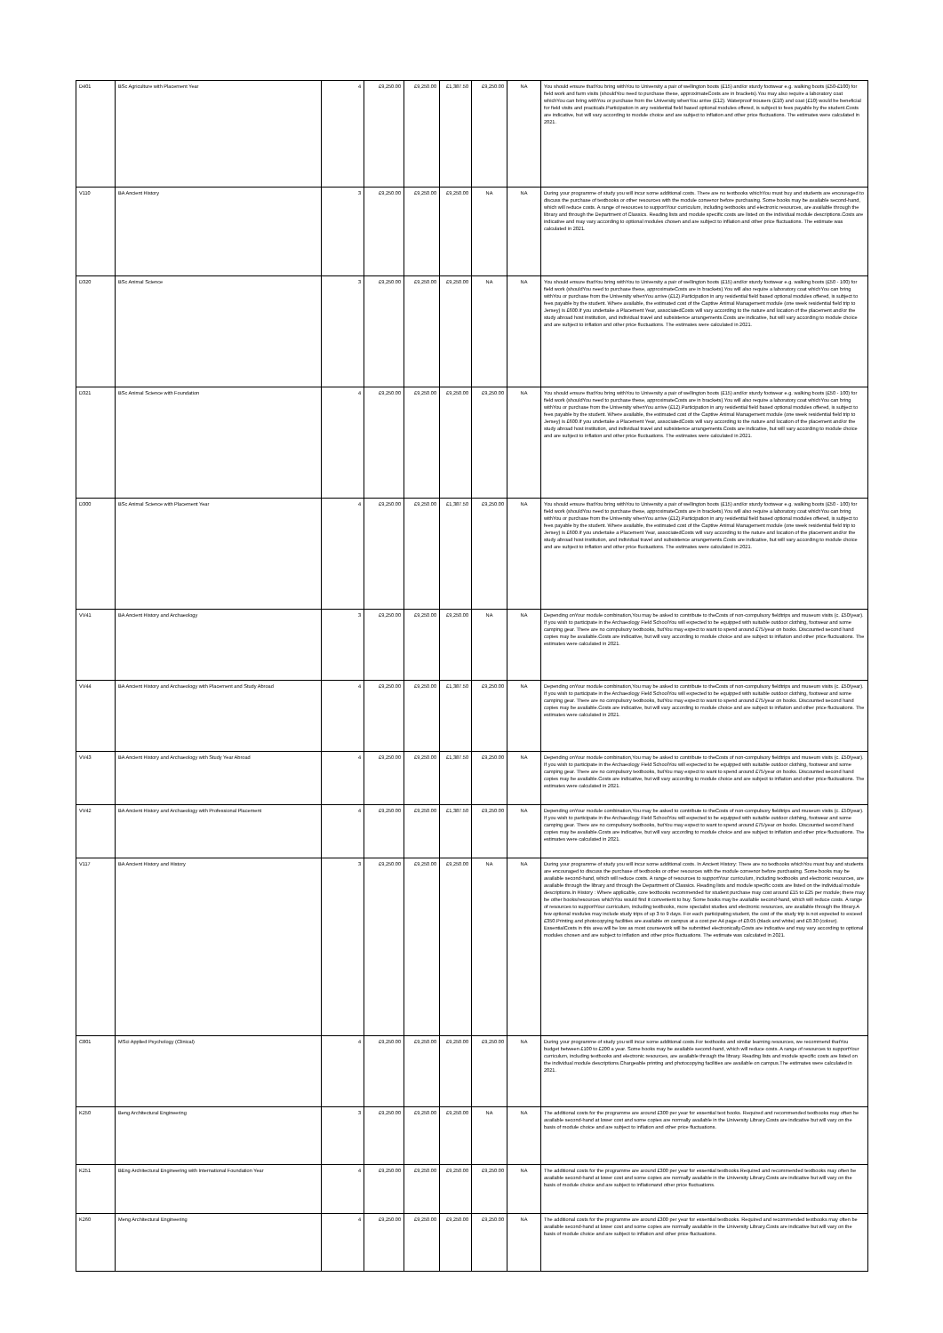| D401 | BSc Agriculture with Placement Year | 4 | £9,250.00 | £9,250.00 | £1,387.50 | £9,250.00 | NA | You should ensure thatYou bring withYou to University a pair of wellington boots (£15) and/or sturdy footwear e.g. walking boots (£50-£100) for field work and farm visits (shouldYou need to purchase these, approximateCosts are in brackets).You may also require a laboratory coat whichYou can bring withYou or purchase from the University whenYou arrive (£12). Waterproof trousers (£10) and coat (£10) would be beneficial for field visits and practicals.Participation in any residential field based optional modules offered, is subject to fees payable by the student.Costs are indicative, but will vary according to module choice and are subject to inflation and other price fluctuations. The estimates were calculated in 2021. |
| V110 | BA Ancient History | 3 | £9,250.00 | £9,250.00 | £9,250.00 | NA | NA | During your programme of study you will incur some additional costs. There are no textbooks whichYou must buy and students are encouraged to discuss the purchase of textbooks or other resources with the module convenor before purchasing. Some books may be available second-hand, which will reduce costs. A range of resources to supportYour curriculum, including textbooks and electronic resources, are available through the library and through the Department of Classics. Reading lists and module specific costs are listed on the individual module descriptions.Costs are indicative and may vary according to optional modules chosen and are subject to inflation and other price fluctuations. The estimate was calculated in 2021. |
| D320 | BSc Animal Science | 3 | £9,250.00 | £9,250.00 | £9,250.00 | NA | NA | You should ensure thatYou bring withYou to University a pair of wellington boots (£15) and/or sturdy footwear e.g. walking boots (£50 - 100) for field work (shouldYou need to purchase these, approximateCosts are in brackets).You will also require a laboratory coat whichYou can bring withYou or purchase from the University whenYou arrive (£12).Participation in any residential field based optional modules offered, is subject to fees payable by the student. Where available, the estimated cost of the Captive Animal Management module (one week residential field trip to Jersey) is £600.If you undertake a Placement Year, associatedCosts will vary according to the nature and location of the placement and/or the study abroad host institution, and individual travel and subsistence arrangements.Costs are indicative, but will vary according to module choice and are subject to inflation and other price fluctuations. The estimates were calculated in 2021. |
| D321 | BSc Animal Science with Foundation | 4 | £9,250.00 | £9,250.00 | £9,250.00 | £9,250.00 | NA | You should ensure thatYou bring withYou to University a pair of wellington boots (£15) and/or sturdy footwear e.g. walking boots (£50 - 100) for field work (shouldYou need to purchase these, approximateCosts are in brackets).You will also require a laboratory coat whichYou can bring withYou or purchase from the University whenYou arrive (£12).Participation in any residential field based optional modules offered, is subject to fees payable by the student. Where available, the estimated cost of the Captive Animal Management module (one week residential field trip to Jersey) is £600.If you undertake a Placement Year, associatedCosts will vary according to the nature and location of the placement and/or the study abroad host institution, and individual travel and subsistence arrangements.Costs are indicative, but will vary according to module choice and are subject to inflation and other price fluctuations. The estimates were calculated in 2021. |
| D300 | BSc Animal Science with Placement Year | 4 | £9,250.00 | £9,250.00 | £1,387.50 | £9,250.00 | NA | You should ensure thatYou bring withYou to University a pair of wellington boots (£15) and/or sturdy footwear e.g. walking boots (£50 - 100) for field work (shouldYou need to purchase these, approximateCosts are in brackets).You will also require a laboratory coat whichYou can bring withYou or purchase from the University whenYou arrive (£12).Participation in any residential field based optional modules offered, is subject to fees payable by the student. Where available, the estimated cost of the Captive Animal Management module (one week residential field trip to Jersey) is £600.If you undertake a Placement Year, associatedCosts will vary according to the nature and location of the placement and/or the study abroad host institution, and individual travel and subsistence arrangements.Costs are indicative, but will vary according to module choice and are subject to inflation and other price fluctuations. The estimates were calculated in 2021. |
| VV41 | BA Ancient History and Archaeology | 3 | £9,250.00 | £9,250.00 | £9,250.00 | NA | NA | Depending onYour module combination,You may be asked to contribute to theCosts of non-compulsory fieldtrips and museum visits (c. £50/year). If you wish to participate in the Archaeology Field SchoolYou will expected to be equipped with suitable outdoor clothing, footwear and some camping gear. There are no compulsory textbooks, butYou may expect to want to spend around £75/year on books. Discounted second hand copies may be available.Costs are indicative, but will vary according to module choice and are subject to inflation and other price fluctuations. The estimates were calculated in 2021. |
| VV44 | BA Ancient History and Archaeology with Placement and Study Abroad | 4 | £9,250.00 | £9,250.00 | £1,387.50 | £9,250.00 | NA | Depending onYour module combination,You may be asked to contribute to theCosts of non-compulsory fieldtrips and museum visits (c. £50/year). If you wish to participate in the Archaeology Field SchoolYou will expected to be equipped with suitable outdoor clothing, footwear and some camping gear. There are no compulsory textbooks, butYou may expect to want to spend around £75/year on books. Discounted second hand copies may be available.Costs are indicative, but will vary according to module choice and are subject to inflation and other price fluctuations. The estimates were calculated in 2021. |
| VV43 | BA Ancient History and Archaeology with Study Year Abroad | 4 | £9,250.00 | £9,250.00 | £1,387.50 | £9,250.00 | NA | Depending onYour module combination,You may be asked to contribute to theCosts of non-compulsory fieldtrips and museum visits (c. £50/year). If you wish to participate in the Archaeology Field SchoolYou will expected to be equipped with suitable outdoor clothing, footwear and some camping gear. There are no compulsory textbooks, butYou may expect to want to spend around £75/year on books. Discounted second hand copies may be available.Costs are indicative, but will vary according to module choice and are subject to inflation and other price fluctuations. The estimates were calculated in 2021. |
| VV42 | BA Ancient History and Archaeology with Professional Placement | 4 | £9,250.00 | £9,250.00 | £1,387.50 | £9,250.00 | NA | Depending onYour module combination,You may be asked to contribute to theCosts of non-compulsory fieldtrips and museum visits (c. £50/year). If you wish to participate in the Archaeology Field SchoolYou will expected to be equipped with suitable outdoor clothing, footwear and some camping gear. There are no compulsory textbooks, butYou may expect to want to spend around £75/year on books. Discounted second hand copies may be available.Costs are indicative, but will vary according to module choice and are subject to inflation and other price fluctuations. The estimates were calculated in 2021. |
| V117 | BA Ancient History and History | 3 | £9,250.00 | £9,250.00 | £9,250.00 | NA | NA | During your programme of study you will incur some additional costs. In Ancient History: There are no textbooks whichYou must buy and students are encouraged to discuss the purchase of textbooks or other resources with the module convenor before purchasing. Some books may be available second-hand, which will reduce costs. A range of resources to supportYour curriculum, including textbooks and electronic resources, are available through the library and through the Department of Classics. Reading lists and module specific costs are listed on the individual module descriptions.In History : Where applicable, core textbooks recommended for student purchase may cost around £15 to £25 per module; there may be other books/resources whichYou would find it convenient to buy. Some books may be available second-hand, which will reduce costs. A range of resources to supportYour curriculum, including textbooks, more specialist studies and electronic resources, are available through the library.A few optional modules may include study trips of up 3 to 9 days. For each participating student, the cost of the study trip is not expected to exceed £350.Printing and photocopying facilities are available on campus at a cost per A4 page of £0.05 (black and white) and £0.30 (colour). EssentialCosts in this area will be low as most coursework will be submitted electronically.Costs are indicative and may vary according to optional modules chosen and are subject to inflation and other price fluctuations. The estimate was calculated in 2021. |
| C801 | MSci Applied Psychology (Clinical) | 4 | £9,250.00 | £9,250.00 | £9,250.00 | £9,250.00 | NA | During your programme of study you will incur some additional costs.For textbooks and similar learning resources, we recommend thatYou budget between £100 to £200 a year. Some books may be available second-hand, which will reduce costs. A range of resources to supportYour curriculum, including textbooks and electronic resources, are available through the library. Reading lists and module specific costs are listed on the individual module descriptions.Chargeable printing and photocopying facilities are available on campus.The estimates were calculated in 2021. |
| K250 | Beng Architectural Engineering | 3 | £9,250.00 | £9,250.00 | £9,250.00 | NA | NA | The additional costs for the programme are around £300 per year for essential text books. Required and recommended textbooks may often be available second-hand at lower cost and some copies are normally available in the University Library.Costs are indicative but will vary on the basis of module choice and are subject to inflation and other price fluctuations. |
| K251 | BEng Architectural Engineering with International Foundation Year | 4 | £9,250.00 | £9,250.00 | £9,250.00 | £9,250.00 | NA | The additional costs for the programme are around £300 per year for essential textbooks.Required and recommended textbooks may often be available second-hand at lower cost and some copies are normally available in the University Library.Costs are indicative but will vary on the basis of module choice and are subject to inflationand other price fluctuations. |
| K260 | Meng Architectural Engineering | 4 | £9,250.00 | £9,250.00 | £9,250.00 | £9,250.00 | NA | The additional costs for the programme are around £300 per year for essential textbooks. Required and recommended textbooks may often be available second-hand at lower cost and some copies are normally available in the University Library.Costs are indicative but will vary on the basis of module choice and are subject to inflation and other price fluctuations. |